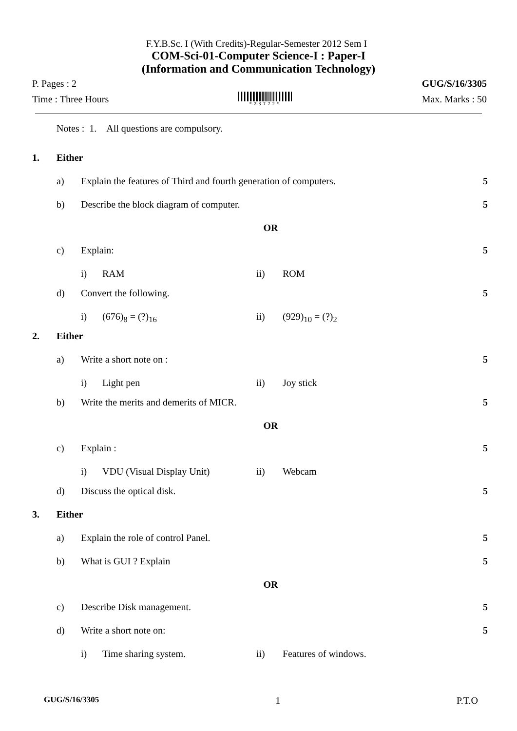F.Y.B.Sc. I (With Credits)-Regular-Semester 2012 Sem I
COM-Sci-01-Computer Science-I : Paper-I
(Information and Communication Technology)
P. Pages : 2 GUG/S/16/3305
Time : Three Hours
*23772*
Max. Marks : 50
Notes : 1. All questions are compulsory.
1. Either
a) Explain the features of Third and fourth generation of computers. 5
b) Describe the block diagram of computer. 5
OR
c) Explain: 5
i) RAM ii) ROM
d) Convert the following. 5
i) (676)<sub>8</sub> = (?)<sub>16</sub> ii) (929)<sub>10</sub> = (?)<sub>2</sub>
2. Either
a) Write a short note on : 5
i) Light pen ii) Joy stick
b) Write the merits and demerits of MICR. 5
OR
c) Explain : 5
i) VDU (Visual Display Unit) ii) Webcam
d) Discuss the optical disk. 5
3. Either
a) Explain the role of control Panel. 5
b) What is GUI ? Explain 5
OR
c) Describe Disk management. 5
d) Write a short note on: 5
i) Time sharing system. ii) Features of windows.
GUG/S/16/3305 1 P.T.O